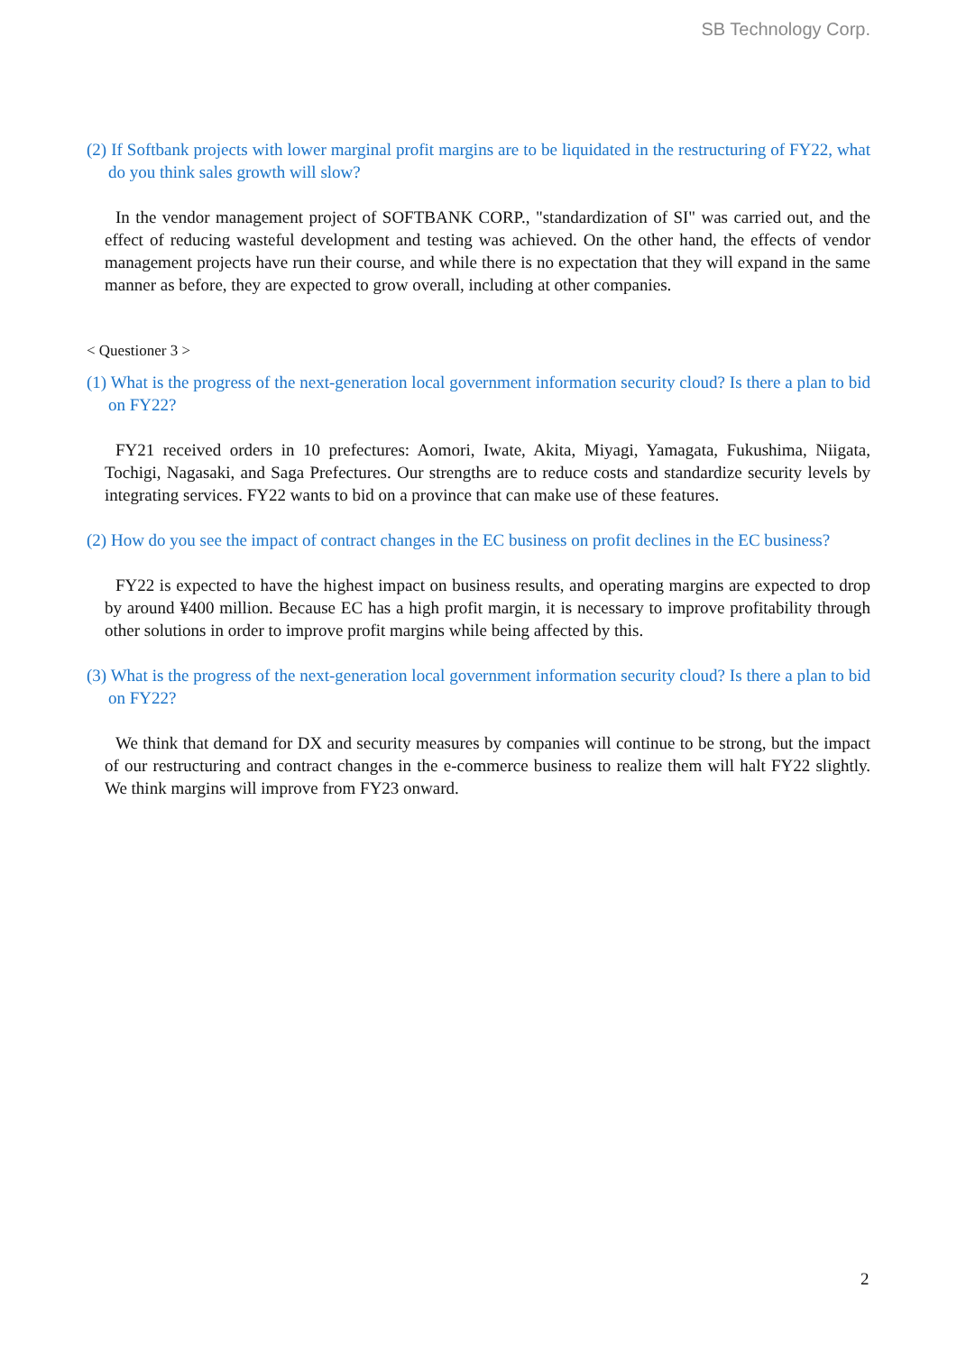SB Technology Corp.
(2) If Softbank projects with lower marginal profit margins are to be liquidated in the restructuring of FY22, what do you think sales growth will slow?
In the vendor management project of SOFTBANK CORP., "standardization of SI" was carried out, and the effect of reducing wasteful development and testing was achieved. On the other hand, the effects of vendor management projects have run their course, and while there is no expectation that they will expand in the same manner as before, they are expected to grow overall, including at other companies.
< Questioner 3 >
(1) What is the progress of the next-generation local government information security cloud? Is there a plan to bid on FY22?
FY21 received orders in 10 prefectures: Aomori, Iwate, Akita, Miyagi, Yamagata, Fukushima, Niigata, Tochigi, Nagasaki, and Saga Prefectures. Our strengths are to reduce costs and standardize security levels by integrating services. FY22 wants to bid on a province that can make use of these features.
(2) How do you see the impact of contract changes in the EC business on profit declines in the EC business?
FY22 is expected to have the highest impact on business results, and operating margins are expected to drop by around ¥400 million. Because EC has a high profit margin, it is necessary to improve profitability through other solutions in order to improve profit margins while being affected by this.
(3) What is the progress of the next-generation local government information security cloud? Is there a plan to bid on FY22?
We think that demand for DX and security measures by companies will continue to be strong, but the impact of our restructuring and contract changes in the e-commerce business to realize them will halt FY22 slightly. We think margins will improve from FY23 onward.
2